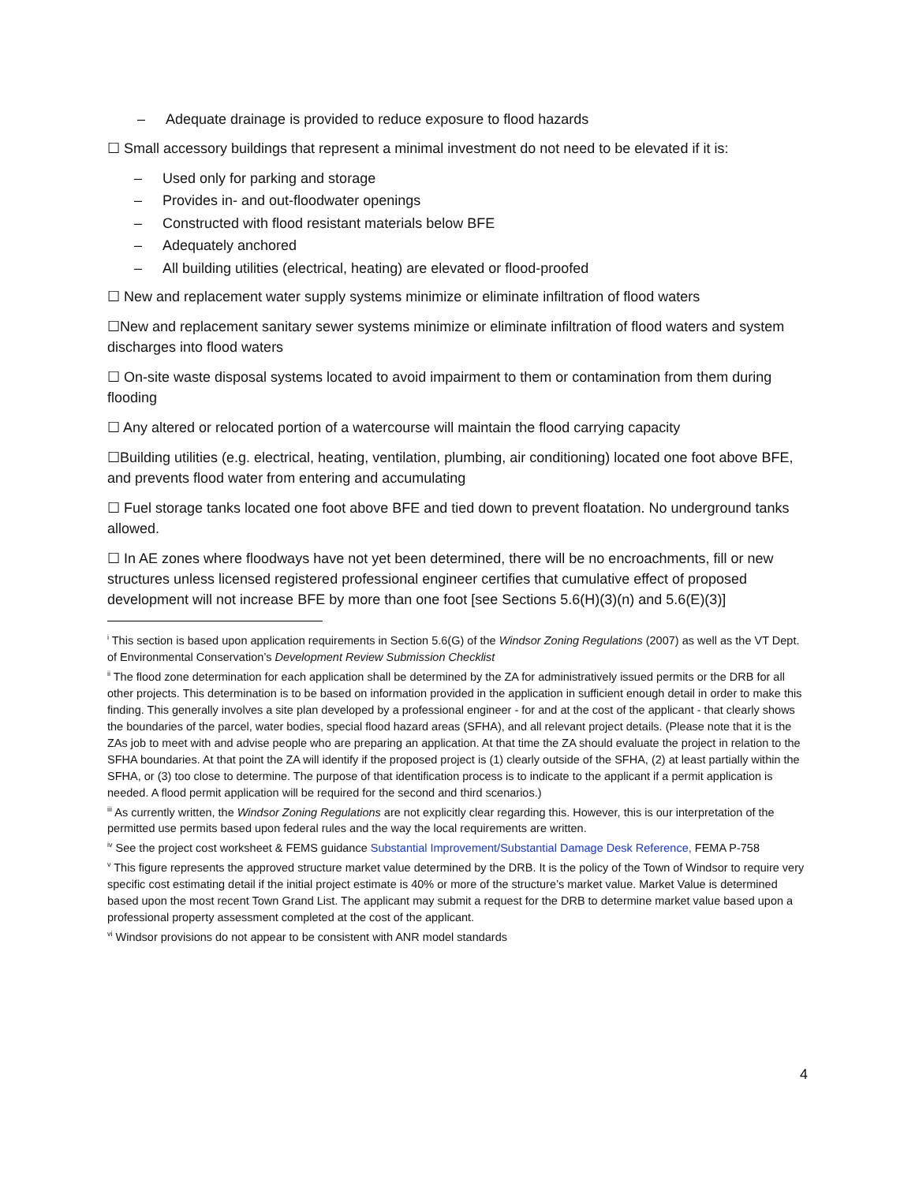– Adequate drainage is provided to reduce exposure to flood hazards
☐ Small accessory buildings that represent a minimal investment do not need to be elevated if it is:
– Used only for parking and storage
– Provides in- and out-floodwater openings
– Constructed with flood resistant materials below BFE
– Adequately anchored
– All building utilities (electrical, heating) are elevated or flood-proofed
☐ New and replacement water supply systems minimize or eliminate infiltration of flood waters
☐New and replacement sanitary sewer systems minimize or eliminate infiltration of flood waters and system discharges into flood waters
☐ On-site waste disposal systems located to avoid impairment to them or contamination from them during flooding
☐ Any altered or relocated portion of a watercourse will maintain the flood carrying capacity
☐Building utilities (e.g. electrical, heating, ventilation, plumbing, air conditioning) located one foot above BFE, and prevents flood water from entering and accumulating
☐ Fuel storage tanks located one foot above BFE and tied down to prevent floatation. No underground tanks allowed.
☐ In AE zones where floodways have not yet been determined, there will be no encroachments, fill or new structures unless licensed registered professional engineer certifies that cumulative effect of proposed development will not increase BFE by more than one foot [see Sections 5.6(H)(3)(n) and 5.6(E)(3)]
<sup>i</sup> This section is based upon application requirements in Section 5.6(G) of the Windsor Zoning Regulations (2007) as well as the VT Dept. of Environmental Conservation’s Development Review Submission Checklist
<sup>ii</sup> The flood zone determination for each application shall be determined by the ZA for administratively issued permits or the DRB for all other projects. This determination is to be based on information provided in the application in sufficient enough detail in order to make this finding. This generally involves a site plan developed by a professional engineer - for and at the cost of the applicant - that clearly shows the boundaries of the parcel, water bodies, special flood hazard areas (SFHA), and all relevant project details. (Please note that it is the ZAs job to meet with and advise people who are preparing an application. At that time the ZA should evaluate the project in relation to the SFHA boundaries. At that point the ZA will identify if the proposed project is (1) clearly outside of the SFHA, (2) at least partially within the SFHA, or (3) too close to determine. The purpose of that identification process is to indicate to the applicant if a permit application is needed. A flood permit application will be required for the second and third scenarios.)
<sup>iii</sup> As currently written, the Windsor Zoning Regulations are not explicitly clear regarding this. However, this is our interpretation of the permitted use permits based upon federal rules and the way the local requirements are written.
<sup>iv</sup> See the project cost worksheet & FEMS guidance Substantial Improvement/Substantial Damage Desk Reference, FEMA P-758
<sup>v</sup> This figure represents the approved structure market value determined by the DRB. It is the policy of the Town of Windsor to require very specific cost estimating detail if the initial project estimate is 40% or more of the structure’s market value. Market Value is determined based upon the most recent Town Grand List. The applicant may submit a request for the DRB to determine market value based upon a professional property assessment completed at the cost of the applicant.
<sup>vi</sup> Windsor provisions do not appear to be consistent with ANR model standards
4